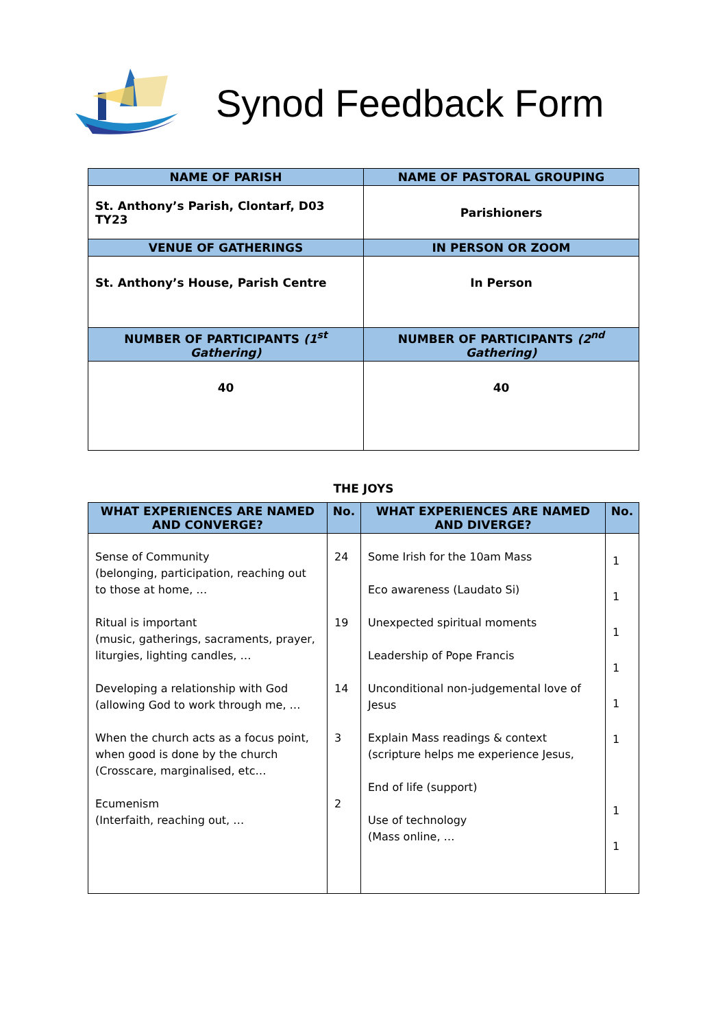Synod Feedback Form
| NAME OF PARISH | NAME OF PASTORAL GROUPING |
| --- | --- |
| St. Anthony’s Parish, Clontarf, D03 TY23 | Parishioners |
| VENUE OF GATHERINGS | IN PERSON OR ZOOM |
| St. Anthony’s House, Parish Centre | In Person |
| NUMBER OF PARTICIPANTS (1<sup>st</sup> Gathering) | NUMBER OF PARTICIPANTS (2<sup>nd</sup> Gathering) |
| 40 | 40 |
THE JOYS
| WHAT EXPERIENCES ARE NAMED AND CONVERGE? | No. | WHAT EXPERIENCES ARE NAMED AND DIVERGE? | No. |
| --- | --- | --- | --- |
| Sense of Community (belonging, participation, reaching out to those at home, … Ritual is important (music, gatherings, sacraments, prayer, liturgies, lighting candles, … Developing a relationship with God (allowing God to work through me, … When the church acts as a focus point, when good is done by the church (Crosscare, marginalised, etc… Ecumenism (Interfaith, reaching out, … | 24 19 14 3 2 | Some Irish for the 10am Mass Eco awareness (Laudato Si) Unexpected spiritual moments Leadership of Pope Francis Unconditional non-judgemental love of Jesus Explain Mass readings & context (scripture helps me experience Jesus, End of life (support) Use of technology (Mass online, … | 1 1 1 1 1 1 1 1 |